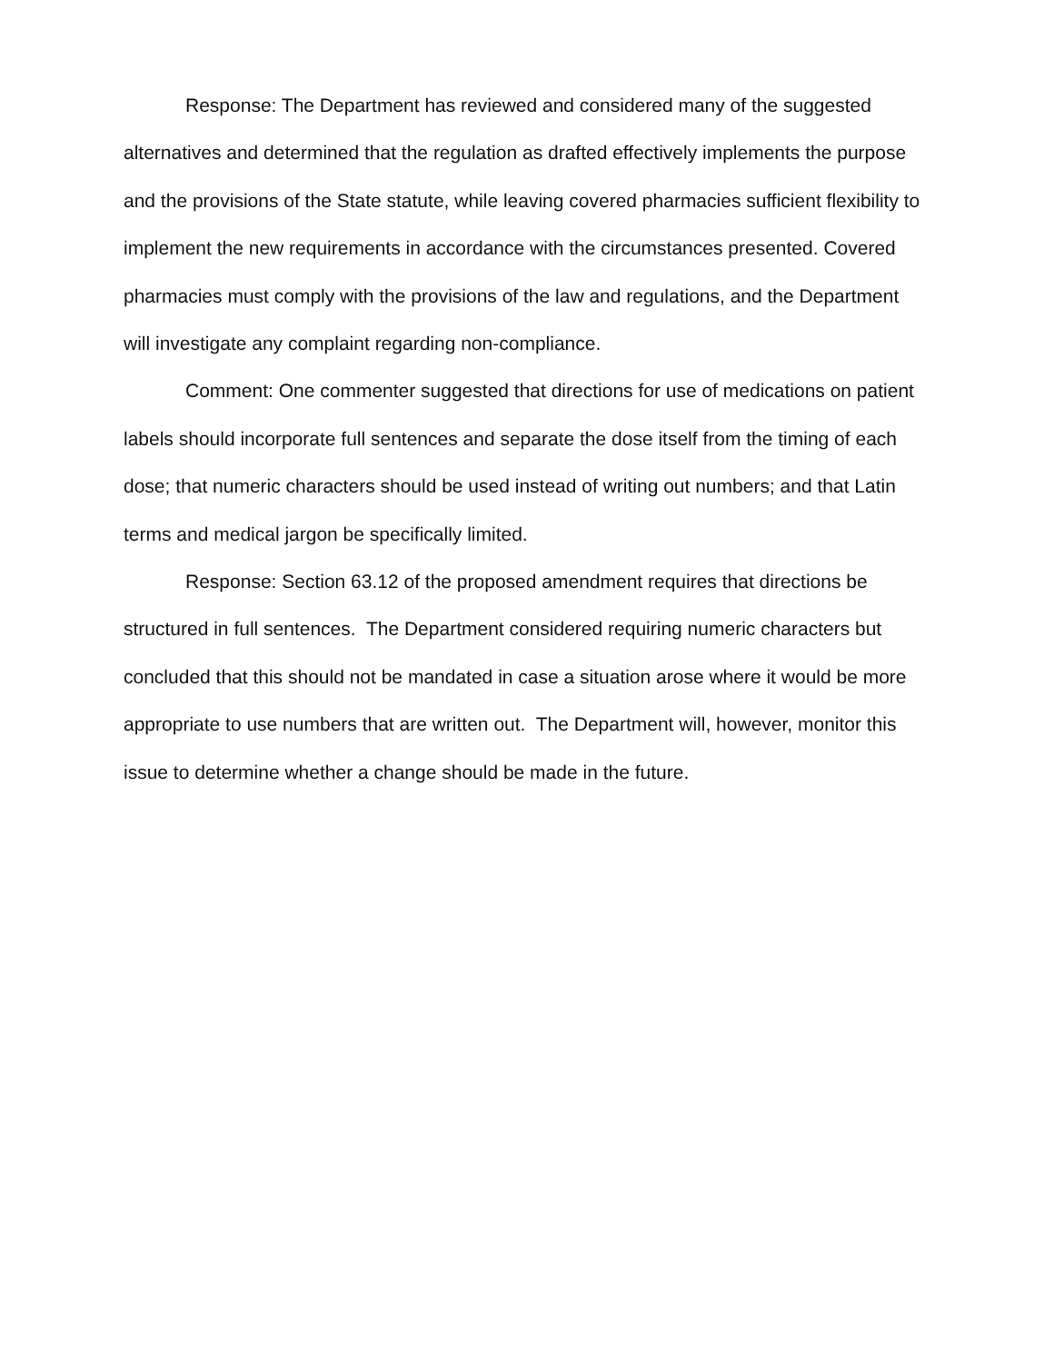Response: The Department has reviewed and considered many of the suggested alternatives and determined that the regulation as drafted effectively implements the purpose and the provisions of the State statute, while leaving covered pharmacies sufficient flexibility to implement the new requirements in accordance with the circumstances presented. Covered pharmacies must comply with the provisions of the law and regulations, and the Department will investigate any complaint regarding non-compliance.
Comment: One commenter suggested that directions for use of medications on patient labels should incorporate full sentences and separate the dose itself from the timing of each dose; that numeric characters should be used instead of writing out numbers; and that Latin terms and medical jargon be specifically limited.
Response: Section 63.12 of the proposed amendment requires that directions be structured in full sentences. The Department considered requiring numeric characters but concluded that this should not be mandated in case a situation arose where it would be more appropriate to use numbers that are written out. The Department will, however, monitor this issue to determine whether a change should be made in the future.